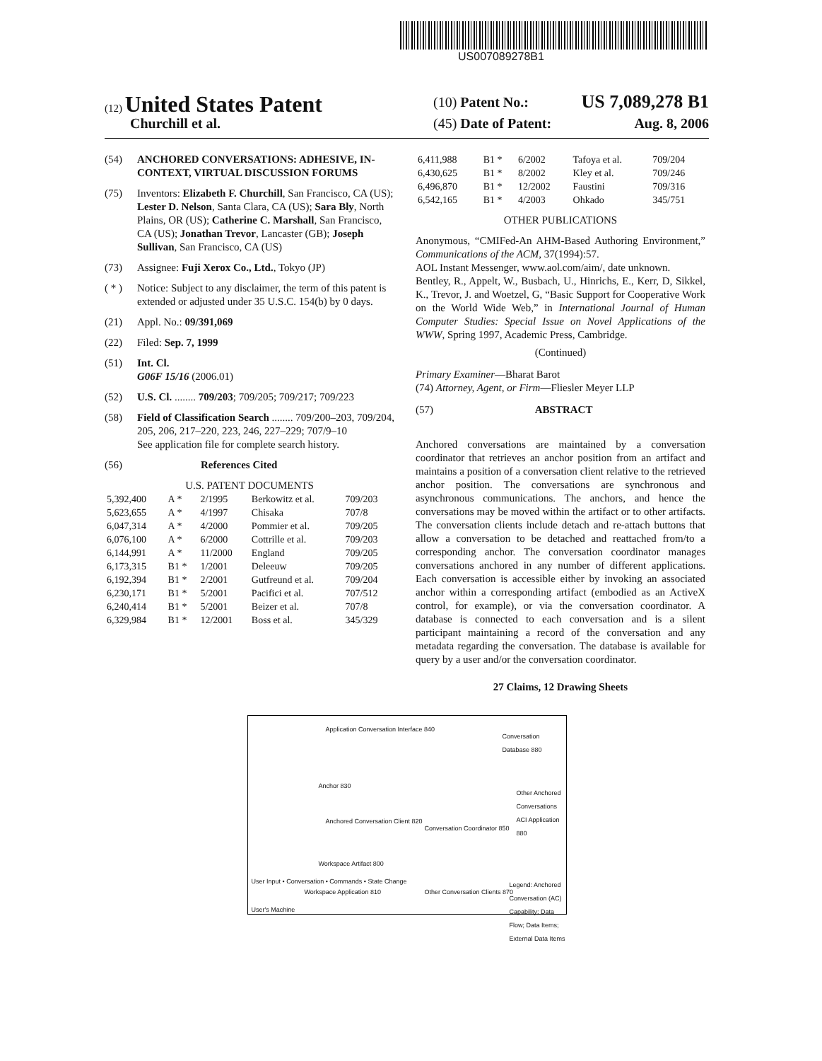US007089278B1
(12) United States Patent
Churchill et al.
(10) Patent No.: US 7,089,278 B1
(45) Date of Patent: Aug. 8, 2006
(54) ANCHORED CONVERSATIONS: ADHESIVE, IN-CONTEXT, VIRTUAL DISCUSSION FORUMS
(75) Inventors: Elizabeth F. Churchill, San Francisco, CA (US); Lester D. Nelson, Santa Clara, CA (US); Sara Bly, North Plains, OR (US); Catherine C. Marshall, San Francisco, CA (US); Jonathan Trevor, Lancaster (GB); Joseph Sullivan, San Francisco, CA (US)
(73) Assignee: Fuji Xerox Co., Ltd., Tokyo (JP)
( * ) Notice: Subject to any disclaimer, the term of this patent is extended or adjusted under 35 U.S.C. 154(b) by 0 days.
(21) Appl. No.: 09/391,069
(22) Filed: Sep. 7, 1999
(51) Int. Cl.
G06F 15/16 (2006.01)
(52) U.S. Cl. ........ 709/203; 709/205; 709/217; 709/223
(58) Field of Classification Search ........ 709/200–203, 709/204, 205, 206, 217–220, 223, 246, 227–229; 707/9–10
See application file for complete search history.
(56) References Cited
U.S. PATENT DOCUMENTS
| 5,392,400 | A * | 2/1995 | Berkowitz et al. | 709/203 |
| 5,623,655 | A * | 4/1997 | Chisaka | 707/8 |
| 6,047,314 | A * | 4/2000 | Pommier et al. | 709/205 |
| 6,076,100 | A * | 6/2000 | Cottrille et al. | 709/203 |
| 6,144,991 | A * | 11/2000 | England | 709/205 |
| 6,173,315 | B1 * | 1/2001 | Deleeuw | 709/205 |
| 6,192,394 | B1 * | 2/2001 | Gutfreund et al. | 709/204 |
| 6,230,171 | B1 * | 5/2001 | Pacifici et al. | 707/512 |
| 6,240,414 | B1 * | 5/2001 | Beizer et al. | 707/8 |
| 6,329,984 | B1 * | 12/2001 | Boss et al. | 345/329 |
| 6,411,988 | B1 * | 6/2002 | Tafoya et al. | 709/204 |
| 6,430,625 | B1 * | 8/2002 | Kley et al. | 709/246 |
| 6,496,870 | B1 * | 12/2002 | Faustini | 709/316 |
| 6,542,165 | B1 * | 4/2003 | Ohkado | 345/751 |
OTHER PUBLICATIONS
Anonymous, “CMIFed-An AHM-Based Authoring Environment,” Communications of the ACM, 37(1994):57.
AOL Instant Messenger, www.aol.com/aim/, date unknown.
Bentley, R., Appelt, W., Busbach, U., Hinrichs, E., Kerr, D, Sikkel, K., Trevor, J. and Woetzel, G, “Basic Support for Cooperative Work on the World Wide Web,” in International Journal of Human Computer Studies: Special Issue on Novel Applications of the WWW, Spring 1997, Academic Press, Cambridge.
(Continued)
Primary Examiner—Bharat Barot
(74) Attorney, Agent, or Firm—Fliesler Meyer LLP
(57) ABSTRACT
Anchored conversations are maintained by a conversation coordinator that retrieves an anchor position from an artifact and maintains a position of a conversation client relative to the retrieved anchor position. The conversations are synchronous and asynchronous communications. The anchors, and hence the conversations may be moved within the artifact or to other artifacts. The conversation clients include detach and re-attach buttons that allow a conversation to be detached and reattached from/to a corresponding anchor. The conversation coordinator manages conversations anchored in any number of different applications. Each conversation is accessible either by invoking an associated anchor within a corresponding artifact (embodied as an ActiveX control, for example), or via the conversation coordinator. A database is connected to each conversation and is a silent participant maintaining a record of the conversation and any metadata regarding the conversation. The database is available for query by a user and/or the conversation coordinator.
27 Claims, 12 Drawing Sheets
Application Conversation Interface 840
Anchor 830
Anchored Conversation Client 820
Workspace Artifact 800
Workspace Application 810
Conversation Coordinator 850
Conversation Database 880
Other Anchored Conversations ACI Application 880
Other Conversation Clients 870
User Input • Conversation • Commands • State Change
User's Machine
Legend: Anchored Conversation (AC) Capability; Data Flow; Data Items; External Data Items